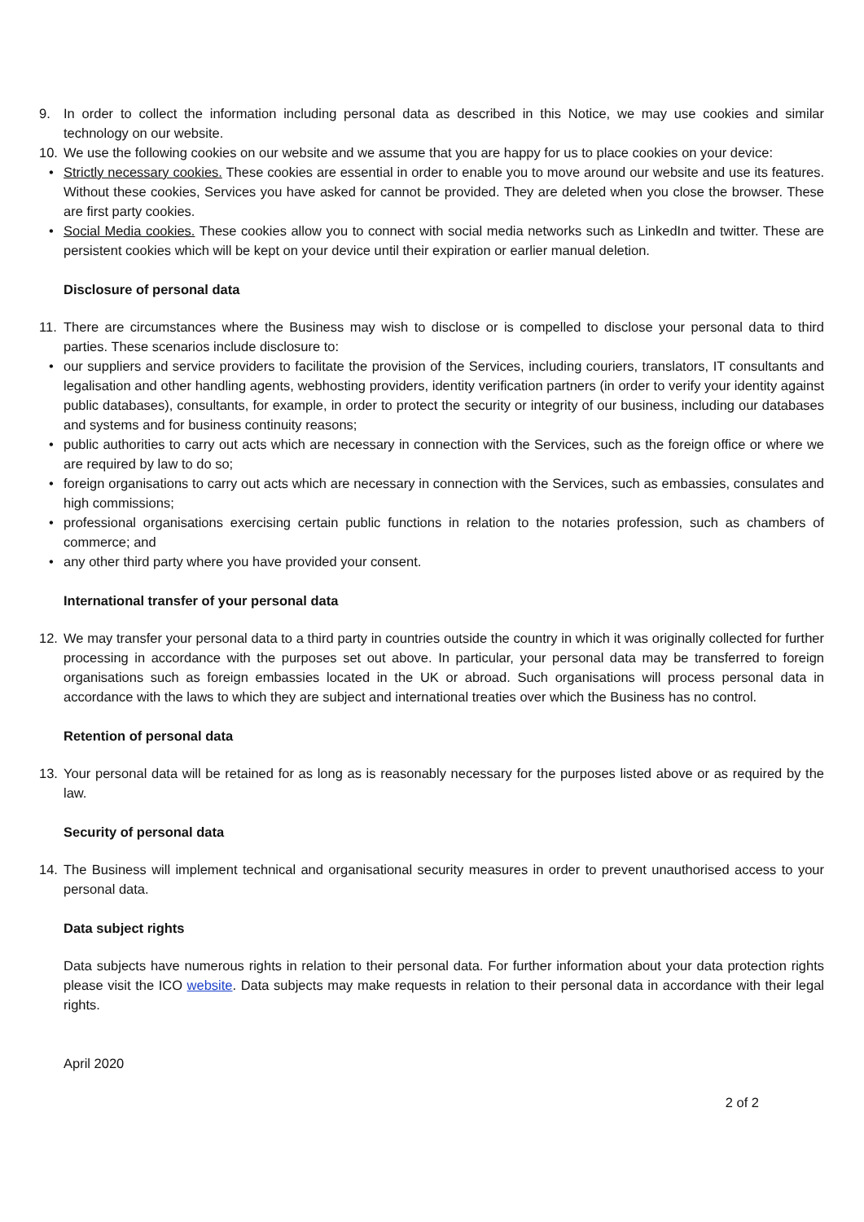9. In order to collect the information including personal data as described in this Notice, we may use cookies and similar technology on our website.
10. We use the following cookies on our website and we assume that you are happy for us to place cookies on your device:
• Strictly necessary cookies. These cookies are essential in order to enable you to move around our website and use its features. Without these cookies, Services you have asked for cannot be provided. They are deleted when you close the browser. These are first party cookies.
• Social Media cookies. These cookies allow you to connect with social media networks such as LinkedIn and twitter. These are persistent cookies which will be kept on your device until their expiration or earlier manual deletion.
Disclosure of personal data
11. There are circumstances where the Business may wish to disclose or is compelled to disclose your personal data to third parties. These scenarios include disclosure to:
• our suppliers and service providers to facilitate the provision of the Services, including couriers, translators, IT consultants and legalisation and other handling agents, webhosting providers, identity verification partners (in order to verify your identity against public databases), consultants, for example, in order to protect the security or integrity of our business, including our databases and systems and for business continuity reasons;
• public authorities to carry out acts which are necessary in connection with the Services, such as the foreign office or where we are required by law to do so;
• foreign organisations to carry out acts which are necessary in connection with the Services, such as embassies, consulates and high commissions;
• professional organisations exercising certain public functions in relation to the notaries profession, such as chambers of commerce; and
• any other third party where you have provided your consent.
International transfer of your personal data
12. We may transfer your personal data to a third party in countries outside the country in which it was originally collected for further processing in accordance with the purposes set out above. In particular, your personal data may be transferred to foreign organisations such as foreign embassies located in the UK or abroad. Such organisations will process personal data in accordance with the laws to which they are subject and international treaties over which the Business has no control.
Retention of personal data
13. Your personal data will be retained for as long as is reasonably necessary for the purposes listed above or as required by the law.
Security of personal data
14. The Business will implement technical and organisational security measures in order to prevent unauthorised access to your personal data.
Data subject rights
Data subjects have numerous rights in relation to their personal data. For further information about your data protection rights please visit the ICO website. Data subjects may make requests in relation to their personal data in accordance with their legal rights.
April 2020
2 of 2